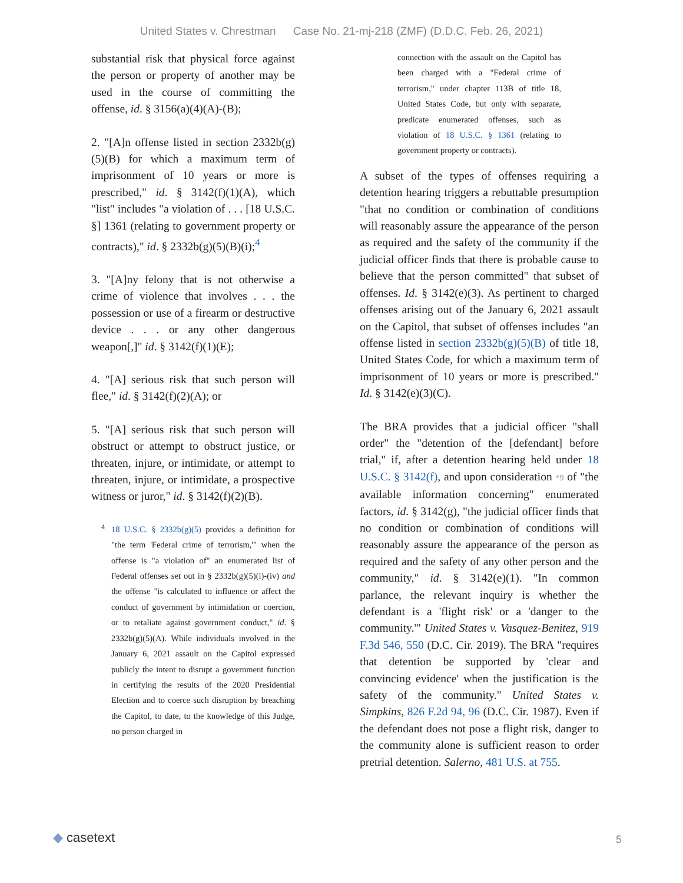United States v. Chrestman Case No. 21-mj-218 (ZMF) (D.D.C. Feb. 26, 2021)
substantial risk that physical force against the person or property of another may be used in the course of committing the offense, id. § 3156(a)(4)(A)-(B);
2. "[A]n offense listed in section 2332b(g)(5)(B) for which a maximum term of imprisonment of 10 years or more is prescribed," id. § 3142(f)(1)(A), which "list" includes "a violation of . . . [18 U.S.C. §] 1361 (relating to government property or contracts)," id. § 2332b(g)(5)(B)(i);<sup>4</sup>
3. "[A]ny felony that is not otherwise a crime of violence that involves . . . the possession or use of a firearm or destructive device . . . or any other dangerous weapon[,]" id. § 3142(f)(1)(E);
4. "[A] serious risk that such person will flee," id. § 3142(f)(2)(A); or
5. "[A] serious risk that such person will obstruct or attempt to obstruct justice, or threaten, injure, or intimidate, or attempt to threaten, injure, or intimidate, a prospective witness or juror," id. § 3142(f)(2)(B).
<sup>4</sup> 18 U.S.C. § 2332b(g)(5) provides a definition for "the term 'Federal crime of terrorism,'" when the offense is "a violation of" an enumerated list of Federal offenses set out in § 2332b(g)(5)(i)-(iv) and the offense "is calculated to influence or affect the conduct of government by intimidation or coercion, or to retaliate against government conduct," id. § 2332b(g)(5)(A). While individuals involved in the January 6, 2021 assault on the Capitol expressed publicly the intent to disrupt a government function in certifying the results of the 2020 Presidential Election and to coerce such disruption by breaching the Capitol, to date, to the knowledge of this Judge, no person charged in
connection with the assault on the Capitol has been charged with a "Federal crime of terrorism," under chapter 113B of title 18, United States Code, but only with separate, predicate enumerated offenses, such as violation of 18 U.S.C. § 1361 (relating to government property or contracts).
A subset of the types of offenses requiring a detention hearing triggers a rebuttable presumption "that no condition or combination of conditions will reasonably assure the appearance of the person as required and the safety of the community if the judicial officer finds that there is probable cause to believe that the person committed" that subset of offenses. Id. § 3142(e)(3). As pertinent to charged offenses arising out of the January 6, 2021 assault on the Capitol, that subset of offenses includes "an offense listed in section 2332b(g)(5)(B) of title 18, United States Code, for which a maximum term of imprisonment of 10 years or more is prescribed." Id. § 3142(e)(3)(C).
The BRA provides that a judicial officer "shall order" the "detention of the [defendant] before trial," if, after a detention hearing held under 18 U.S.C. § 3142(f), and upon consideration *9 of "the available information concerning" enumerated factors, id. § 3142(g), "the judicial officer finds that no condition or combination of conditions will reasonably assure the appearance of the person as required and the safety of any other person and the community," id. § 3142(e)(1). "In common parlance, the relevant inquiry is whether the defendant is a 'flight risk' or a 'danger to the community.'" United States v. Vasquez-Benitez, 919 F.3d 546, 550 (D.C. Cir. 2019). The BRA "requires that detention be supported by 'clear and convincing evidence' when the justification is the safety of the community." United States v. Simpkins, 826 F.2d 94, 96 (D.C. Cir. 1987). Even if the defendant does not pose a flight risk, danger to the community alone is sufficient reason to order pretrial detention. Salerno, 481 U.S. at 755.
◆ casetext 5